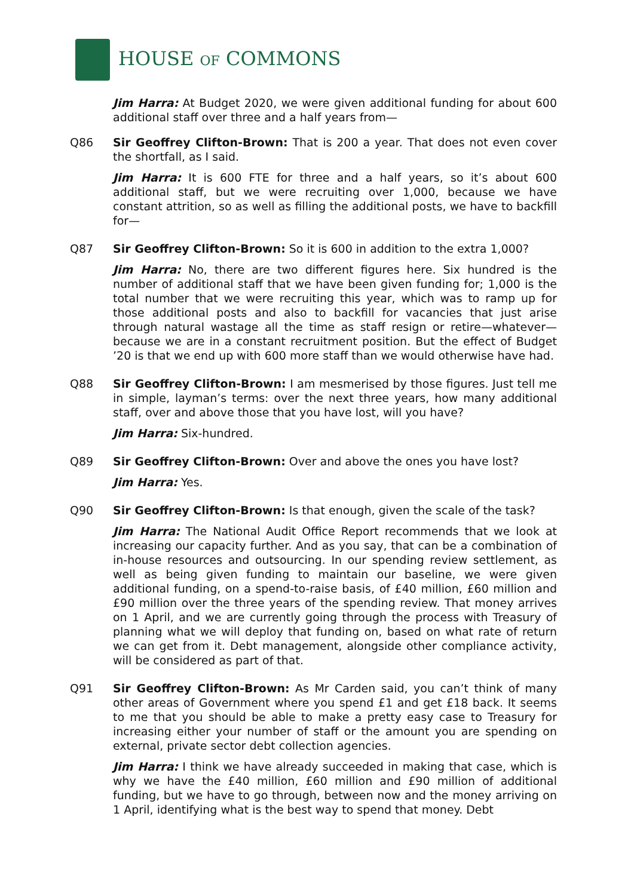HOUSE OF COMMONS
Jim Harra: At Budget 2020, we were given additional funding for about 600 additional staff over three and a half years from—
Q86 Sir Geoffrey Clifton-Brown: That is 200 a year. That does not even cover the shortfall, as I said.
Jim Harra: It is 600 FTE for three and a half years, so it’s about 600 additional staff, but we were recruiting over 1,000, because we have constant attrition, so as well as filling the additional posts, we have to backfill for—
Q87 Sir Geoffrey Clifton-Brown: So it is 600 in addition to the extra 1,000?
Jim Harra: No, there are two different figures here. Six hundred is the number of additional staff that we have been given funding for; 1,000 is the total number that we were recruiting this year, which was to ramp up for those additional posts and also to backfill for vacancies that just arise through natural wastage all the time as staff resign or retire—whatever—because we are in a constant recruitment position. But the effect of Budget ’20 is that we end up with 600 more staff than we would otherwise have had.
Q88 Sir Geoffrey Clifton-Brown: I am mesmerised by those figures. Just tell me in simple, layman’s terms: over the next three years, how many additional staff, over and above those that you have lost, will you have?
Jim Harra: Six-hundred.
Q89 Sir Geoffrey Clifton-Brown: Over and above the ones you have lost?
Jim Harra: Yes.
Q90 Sir Geoffrey Clifton-Brown: Is that enough, given the scale of the task?
Jim Harra: The National Audit Office Report recommends that we look at increasing our capacity further. And as you say, that can be a combination of in-house resources and outsourcing. In our spending review settlement, as well as being given funding to maintain our baseline, we were given additional funding, on a spend-to-raise basis, of £40 million, £60 million and £90 million over the three years of the spending review. That money arrives on 1 April, and we are currently going through the process with Treasury of planning what we will deploy that funding on, based on what rate of return we can get from it. Debt management, alongside other compliance activity, will be considered as part of that.
Q91 Sir Geoffrey Clifton-Brown: As Mr Carden said, you can’t think of many other areas of Government where you spend £1 and get £18 back. It seems to me that you should be able to make a pretty easy case to Treasury for increasing either your number of staff or the amount you are spending on external, private sector debt collection agencies.
Jim Harra: I think we have already succeeded in making that case, which is why we have the £40 million, £60 million and £90 million of additional funding, but we have to go through, between now and the money arriving on 1 April, identifying what is the best way to spend that money. Debt